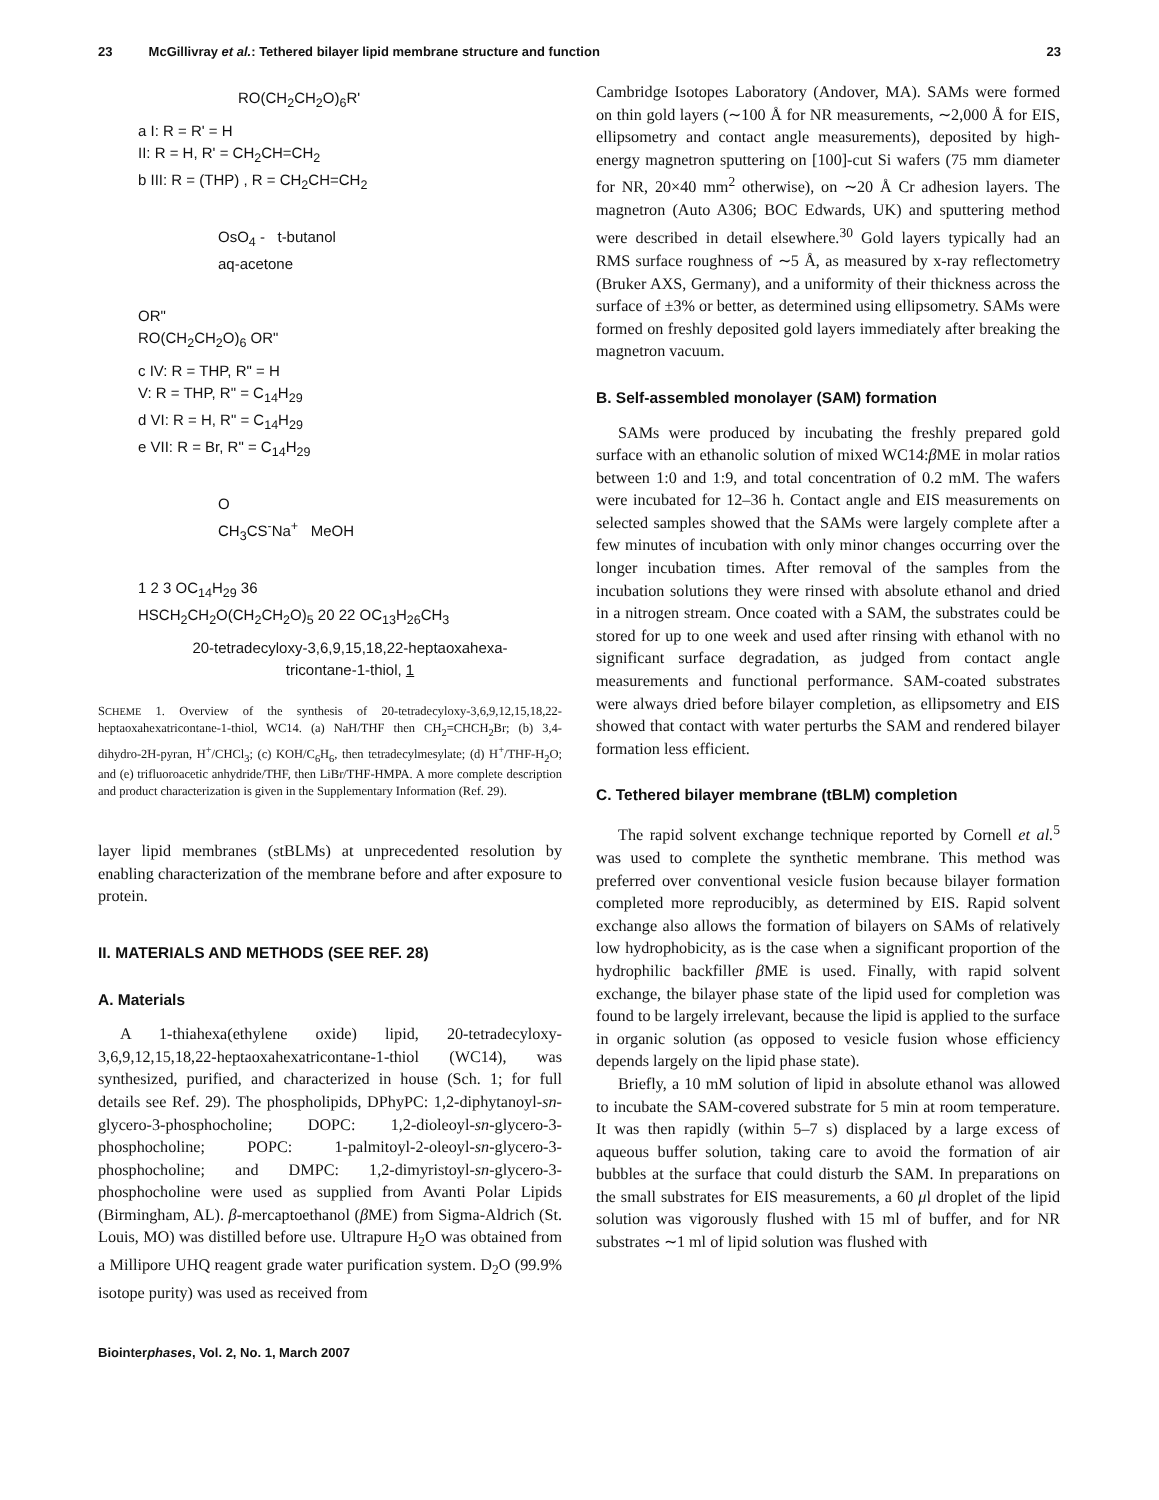23 McGillivray et al.: Tethered bilayer lipid membrane structure and function 23
RO(CH<sub>2</sub>CH<sub>2</sub>O)<sub>6</sub>R'
a I: R = R' = H
II: R = H, R' = CH<sub>2</sub>CH=CH<sub>2</sub>
b III: R = (THP) , R = CH<sub>2</sub>CH=CH<sub>2</sub>
OsO<sub>4</sub> - t-butanol
aq-acetone
OR"
RO(CH<sub>2</sub>CH<sub>2</sub>O)<sub>6</sub> OR"
c IV: R = THP, R" = H
V: R = THP, R" = C<sub>14</sub>H<sub>29</sub>
d VI: R = H, R" = C<sub>14</sub>H<sub>29</sub>
e VII: R = Br, R" = C<sub>14</sub>H<sub>29</sub>
O
CH<sub>3</sub>CS<sup>-</sup>Na<sup>+</sup> MeOH
1 2 3 OC<sub>14</sub>H<sub>29</sub> 36
HSCH<sub>2</sub>CH<sub>2</sub>O(CH<sub>2</sub>CH<sub>2</sub>O)<sub>5</sub> 20 22 OC<sub>13</sub>H<sub>26</sub>CH<sub>3</sub>
20-tetradecyloxy-3,6,9,15,18,22-heptaoxahexa-
tricontane-1-thiol, 1
SCHEME 1. Overview of the synthesis of 20-tetradecyloxy-3,6,9,12,15,18,22-heptaoxahexatricontane-1-thiol, WC14. (a) NaH/THF then CH<sub>2</sub>=CHCH<sub>2</sub>Br; (b) 3,4-dihydro-2H-pyran, H<sup>+</sup>/CHCl<sub>3</sub>; (c) KOH/C<sub>6</sub>H<sub>6</sub>, then tetradecylmesylate; (d) H<sup>+</sup>/THF-H<sub>2</sub>O; and (e) trifluoroacetic anhydride/THF, then LiBr/THF-HMPA. A more complete description and product characterization is given in the Supplementary Information (Ref. 29).
layer lipid membranes (stBLMs) at unprecedented resolution by enabling characterization of the membrane before and after exposure to protein.
II. MATERIALS AND METHODS (SEE REF. 28)
A. Materials
A 1-thiahexa(ethylene oxide) lipid, 20-tetradecyloxy-3,6,9,12,15,18,22-heptaoxahexatricontane-1-thiol (WC14), was synthesized, purified, and characterized in house (Sch. 1; for full details see Ref. 29). The phospholipids, DPhyPC: 1,2-diphytanoyl-sn-glycero-3-phosphocholine; DOPC: 1,2-dioleoyl-sn-glycero-3-phosphocholine; POPC: 1-palmitoyl-2-oleoyl-sn-glycero-3-phosphocholine; and DMPC: 1,2-dimyristoyl-sn-glycero-3-phosphocholine were used as supplied from Avanti Polar Lipids (Birmingham, AL). β-mercaptoethanol (β ME) from Sigma-Aldrich (St. Louis, MO) was distilled before use. Ultrapure H<sub>2</sub>O was obtained from a Millipore UHQ reagent grade water purification system. D<sub>2</sub>O (99.9% isotope purity) was used as received from
Cambridge Isotopes Laboratory (Andover, MA). SAMs were formed on thin gold layers (∼100 Å for NR measurements, ∼2,000 Å for EIS, ellipsometry and contact angle measurements), deposited by high-energy magnetron sputtering on [100]-cut Si wafers (75 mm diameter for NR, 20×40 mm<sup>2</sup> otherwise), on ∼20 Å Cr adhesion layers. The magnetron (Auto A306; BOC Edwards, UK) and sputtering method were described in detail elsewhere.<sup>30</sup> Gold layers typically had an RMS surface roughness of ∼5 Å, as measured by x-ray reflectometry (Bruker AXS, Germany), and a uniformity of their thickness across the surface of ±3% or better, as determined using ellipsometry. SAMs were formed on freshly deposited gold layers immediately after breaking the magnetron vacuum.
B. Self-assembled monolayer (SAM) formation
SAMs were produced by incubating the freshly prepared gold surface with an ethanolic solution of mixed WC14:β ME in molar ratios between 1:0 and 1:9, and total concentration of 0.2 mM. The wafers were incubated for 12–36 h. Contact angle and EIS measurements on selected samples showed that the SAMs were largely complete after a few minutes of incubation with only minor changes occurring over the longer incubation times. After removal of the samples from the incubation solutions they were rinsed with absolute ethanol and dried in a nitrogen stream. Once coated with a SAM, the substrates could be stored for up to one week and used after rinsing with ethanol with no significant surface degradation, as judged from contact angle measurements and functional performance. SAM-coated substrates were always dried before bilayer completion, as ellipsometry and EIS showed that contact with water perturbs the SAM and rendered bilayer formation less efficient.
C. Tethered bilayer membrane (tBLM) completion
The rapid solvent exchange technique reported by Cornell et al.<sup>5</sup> was used to complete the synthetic membrane. This method was preferred over conventional vesicle fusion because bilayer formation completed more reproducibly, as determined by EIS. Rapid solvent exchange also allows the formation of bilayers on SAMs of relatively low hydrophobicity, as is the case when a significant proportion of the hydrophilic backfiller β ME is used. Finally, with rapid solvent exchange, the bilayer phase state of the lipid used for completion was found to be largely irrelevant, because the lipid is applied to the surface in organic solution (as opposed to vesicle fusion whose efficiency depends largely on the lipid phase state).
Briefly, a 10 mM solution of lipid in absolute ethanol was allowed to incubate the SAM-covered substrate for 5 min at room temperature. It was then rapidly (within 5–7 s) displaced by a large excess of aqueous buffer solution, taking care to avoid the formation of air bubbles at the surface that could disturb the SAM. In preparations on the small substrates for EIS measurements, a 60 μl droplet of the lipid solution was vigorously flushed with 15 ml of buffer, and for NR substrates ∼1 ml of lipid solution was flushed with
Biointerphases, Vol. 2, No. 1, March 2007